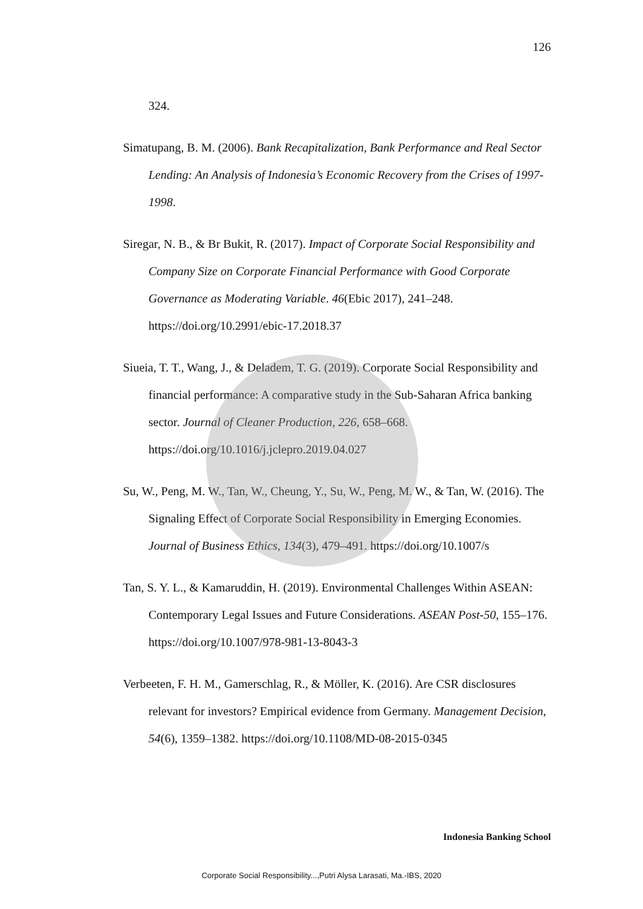126
324.
Simatupang, B. M. (2006). Bank Recapitalization, Bank Performance and Real Sector Lending: An Analysis of Indonesia’s Economic Recovery from the Crises of 1997-1998.
Siregar, N. B., & Br Bukit, R. (2017). Impact of Corporate Social Responsibility and Company Size on Corporate Financial Performance with Good Corporate Governance as Moderating Variable. 46(Ebic 2017), 241–248. https://doi.org/10.2991/ebic-17.2018.37
Siueia, T. T., Wang, J., & Deladem, T. G. (2019). Corporate Social Responsibility and financial performance: A comparative study in the Sub-Saharan Africa banking sector. Journal of Cleaner Production, 226, 658–668. https://doi.org/10.1016/j.jclepro.2019.04.027
Su, W., Peng, M. W., Tan, W., Cheung, Y., Su, W., Peng, M. W., & Tan, W. (2016). The Signaling Effect of Corporate Social Responsibility in Emerging Economies. Journal of Business Ethics, 134(3), 479–491. https://doi.org/10.1007/s
Tan, S. Y. L., & Kamaruddin, H. (2019). Environmental Challenges Within ASEAN: Contemporary Legal Issues and Future Considerations. ASEAN Post-50, 155–176. https://doi.org/10.1007/978-981-13-8043-3
Verbeeten, F. H. M., Gamerschlag, R., & Möller, K. (2016). Are CSR disclosures relevant for investors? Empirical evidence from Germany. Management Decision, 54(6), 1359–1382. https://doi.org/10.1108/MD-08-2015-0345
Indonesia Banking School
Corporate Social Responsibility...,Putri Alysa Larasati, Ma.-IBS, 2020